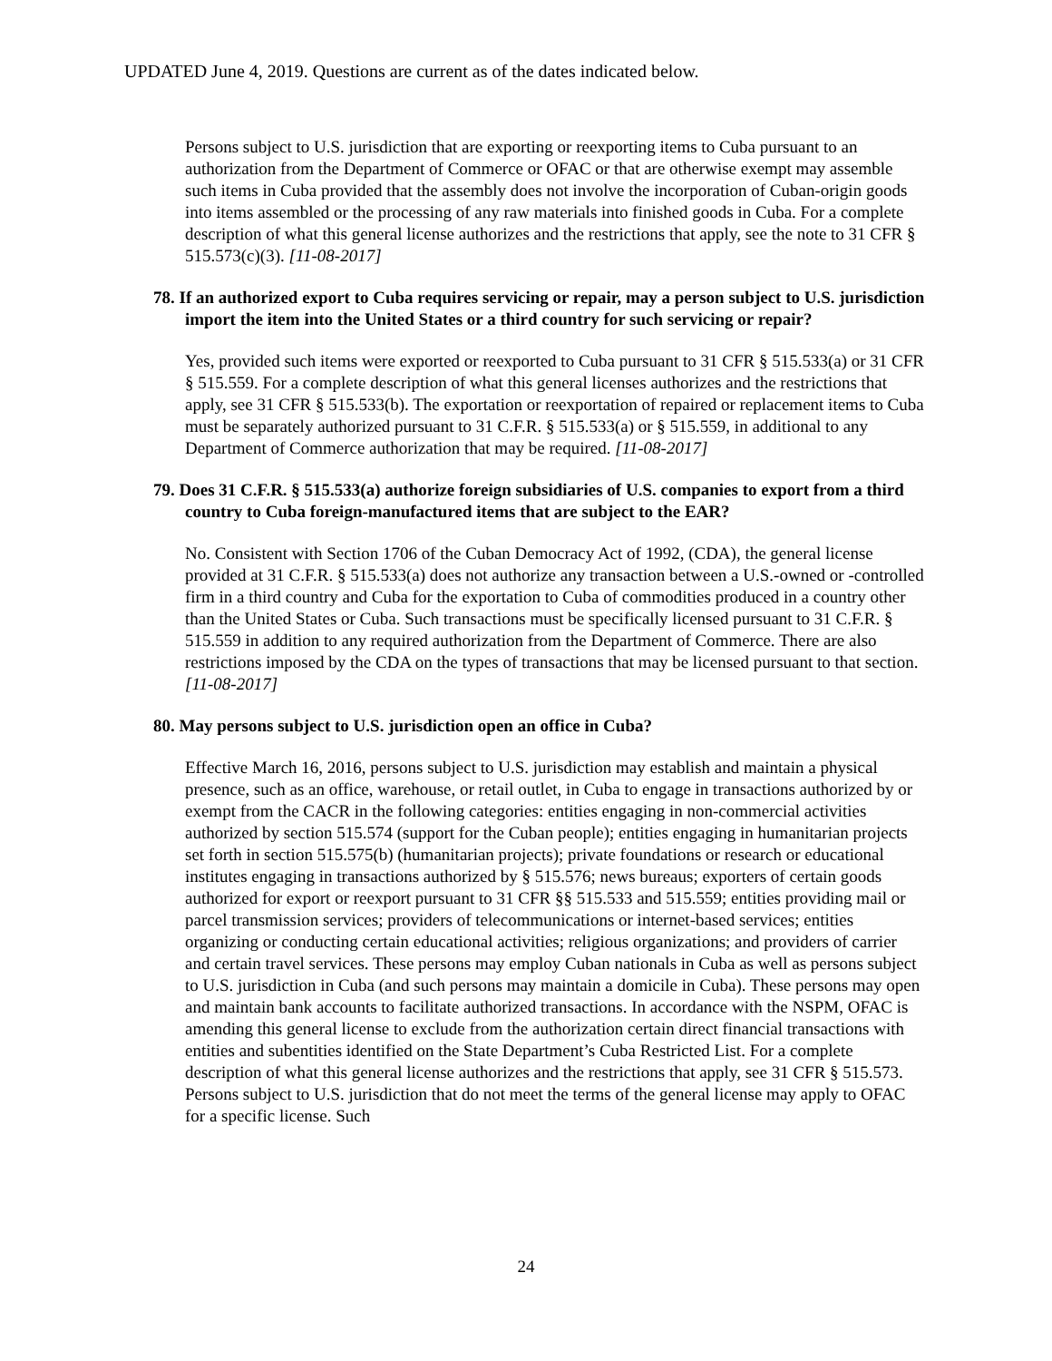UPDATED June 4, 2019. Questions are current as of the dates indicated below.
Persons subject to U.S. jurisdiction that are exporting or reexporting items to Cuba pursuant to an authorization from the Department of Commerce or OFAC or that are otherwise exempt may assemble such items in Cuba provided that the assembly does not involve the incorporation of Cuban-origin goods into items assembled or the processing of any raw materials into finished goods in Cuba. For a complete description of what this general license authorizes and the restrictions that apply, see the note to 31 CFR § 515.573(c)(3). [11-08-2017]
78. If an authorized export to Cuba requires servicing or repair, may a person subject to U.S. jurisdiction import the item into the United States or a third country for such servicing or repair?
Yes, provided such items were exported or reexported to Cuba pursuant to 31 CFR § 515.533(a) or 31 CFR § 515.559. For a complete description of what this general licenses authorizes and the restrictions that apply, see 31 CFR § 515.533(b). The exportation or reexportation of repaired or replacement items to Cuba must be separately authorized pursuant to 31 C.F.R. § 515.533(a) or § 515.559, in additional to any Department of Commerce authorization that may be required. [11-08-2017]
79. Does 31 C.F.R. § 515.533(a) authorize foreign subsidiaries of U.S. companies to export from a third country to Cuba foreign-manufactured items that are subject to the EAR?
No. Consistent with Section 1706 of the Cuban Democracy Act of 1992, (CDA), the general license provided at 31 C.F.R. § 515.533(a) does not authorize any transaction between a U.S.-owned or -controlled firm in a third country and Cuba for the exportation to Cuba of commodities produced in a country other than the United States or Cuba. Such transactions must be specifically licensed pursuant to 31 C.F.R. § 515.559 in addition to any required authorization from the Department of Commerce. There are also restrictions imposed by the CDA on the types of transactions that may be licensed pursuant to that section. [11-08-2017]
80. May persons subject to U.S. jurisdiction open an office in Cuba?
Effective March 16, 2016, persons subject to U.S. jurisdiction may establish and maintain a physical presence, such as an office, warehouse, or retail outlet, in Cuba to engage in transactions authorized by or exempt from the CACR in the following categories: entities engaging in non-commercial activities authorized by section 515.574 (support for the Cuban people); entities engaging in humanitarian projects set forth in section 515.575(b) (humanitarian projects); private foundations or research or educational institutes engaging in transactions authorized by § 515.576; news bureaus; exporters of certain goods authorized for export or reexport pursuant to 31 CFR §§ 515.533 and 515.559; entities providing mail or parcel transmission services; providers of telecommunications or internet-based services; entities organizing or conducting certain educational activities; religious organizations; and providers of carrier and certain travel services. These persons may employ Cuban nationals in Cuba as well as persons subject to U.S. jurisdiction in Cuba (and such persons may maintain a domicile in Cuba). These persons may open and maintain bank accounts to facilitate authorized transactions. In accordance with the NSPM, OFAC is amending this general license to exclude from the authorization certain direct financial transactions with entities and subentities identified on the State Department’s Cuba Restricted List. For a complete description of what this general license authorizes and the restrictions that apply, see 31 CFR § 515.573. Persons subject to U.S. jurisdiction that do not meet the terms of the general license may apply to OFAC for a specific license. Such
24